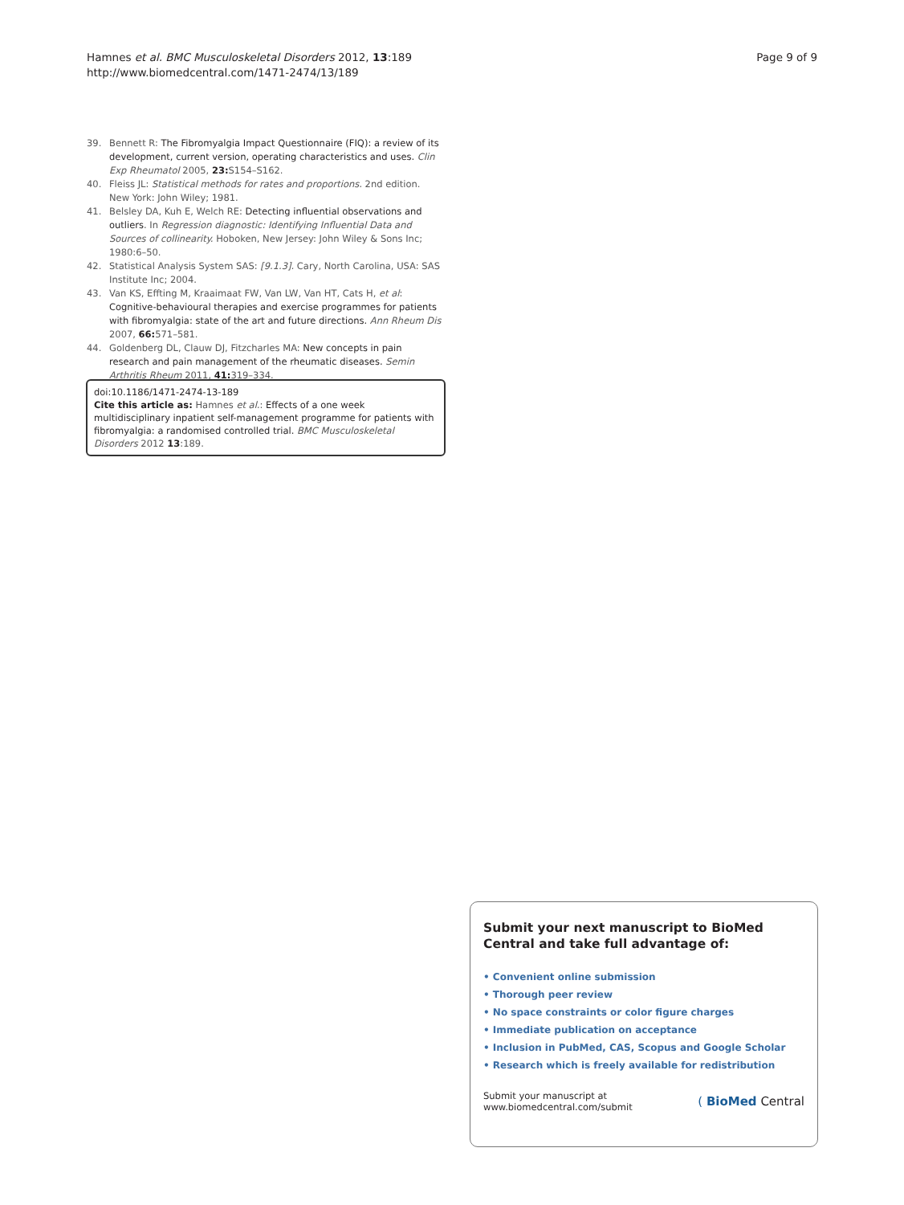Hamnes et al. BMC Musculoskeletal Disorders 2012, 13:189
http://www.biomedcentral.com/1471-2474/13/189
Page 9 of 9
39. Bennett R: The Fibromyalgia Impact Questionnaire (FIQ): a review of its development, current version, operating characteristics and uses. Clin Exp Rheumatol 2005, 23: S154–S162.
40. Fleiss JL: Statistical methods for rates and proportions. 2nd edition. New York: John Wiley; 1981.
41. Belsley DA, Kuh E, Welch RE: Detecting influential observations and outliers. In Regression diagnostic: Identifying Influential Data and Sources of collinearity. Hoboken, New Jersey: John Wiley & Sons Inc; 1980:6–50.
42. Statistical Analysis System SAS: [9.1.3]. Cary, North Carolina, USA: SAS Institute Inc; 2004.
43. Van KS, Effting M, Kraaimaat FW, Van LW, Van HT, Cats H, et al: Cognitive-behavioural therapies and exercise programmes for patients with fibromyalgia: state of the art and future directions. Ann Rheum Dis 2007, 66: 571–581.
44. Goldenberg DL, Clauw DJ, Fitzcharles MA: New concepts in pain research and pain management of the rheumatic diseases. Semin Arthritis Rheum 2011, 41: 319–334.
doi:10.1186/1471-2474-13-189
Cite this article as: Hamnes et al.: Effects of a one week multidisciplinary inpatient self-management programme for patients with fibromyalgia: a randomised controlled trial. BMC Musculoskeletal Disorders 2012 13:189.
Submit your next manuscript to BioMed Central and take full advantage of:
• Convenient online submission
• Thorough peer review
• No space constraints or color figure charges
• Immediate publication on acceptance
• Inclusion in PubMed, CAS, Scopus and Google Scholar
• Research which is freely available for redistribution
Submit your manuscript at
www.biomedcentral.com/submit
( BioMed Central